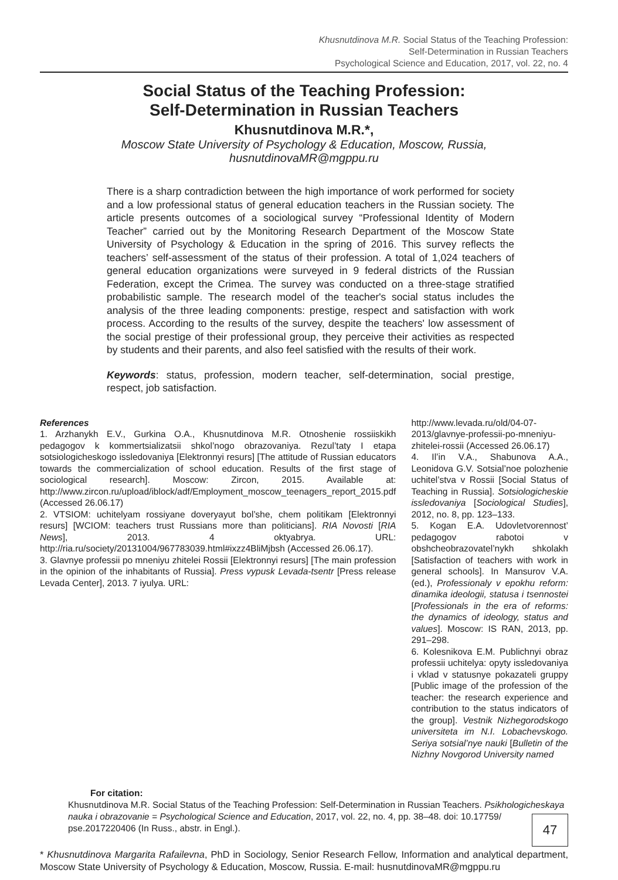Khusnutdinova M.R. Social Status of the Teaching Profession:
Self-Determination in Russian Teachers
Psychological Science and Education, 2017, vol. 22, no. 4
Social Status of the Teaching Profession:
Self-Determination in Russian Teachers
Khusnutdinova M.R.*,
Moscow State University of Psychology & Education, Moscow, Russia,
husnutdinovaMR@mgppu.ru
There is a sharp contradiction between the high importance of work performed for society and a low professional status of general education teachers in the Russian society. The article presents outcomes of a sociological survey “Professional Identity of Modern Teacher” carried out by the Monitoring Research Department of the Moscow State University of Psychology & Education in the spring of 2016. This survey reflects the teachers’ self-assessment of the status of their profession. A total of 1,024 teachers of general education organizations were surveyed in 9 federal districts of the Russian Federation, except the Crimea. The survey was conducted on a three-stage stratified probabilistic sample. The research model of the teacher's social status includes the analysis of the three leading components: prestige, respect and satisfaction with work process. According to the results of the survey, despite the teachers' low assessment of the social prestige of their professional group, they perceive their activities as respected by students and their parents, and also feel satisfied with the results of their work.
Keywords: status, profession, modern teacher, self-determination, social prestige, respect, job satisfaction.
References
1. Arzhanykh E.V., Gurkina O.A., Khusnutdinova M.R. Otnoshenie rossiiskikh pedagogov k kommertsializatsii shkol’nogo obrazovaniya. Rezul’taty I etapa sotsiologicheskogo issledovaniya [Elektronnyi resurs] [The attitude of Russian educators towards the commercialization of school education. Results of the first stage of sociological research]. Moscow: Zircon, 2015. Available at: http://www.zircon.ru/upload/iblock/adf/Employment_moscow_teenagers_report_2015.pdf (Accessed 26.06.17)
2. VTSIOM: uchitelyam rossiyane doveryayut bol’she, chem politikam [Elektronnyi resurs] [WCIOM: teachers trust Russians more than politicians]. RIA Novosti [RIA News], 2013. 4 oktyabrya. URL: http://ria.ru/society/20131004/967783039.html#ixzz4BliMjbsh (Accessed 26.06.17).
3. Glavnye professii po mneniyu zhitelei Rossii [Elektronnyi resurs] [The main profession in the opinion of the inhabitants of Russia]. Press vypusk Levada-tsentr [Press release Levada Center], 2013. 7 iyulya. URL:
http://www.levada.ru/old/04-07-2013/glavnye-professii-po-mneniyu-zhitelei-rossii (Accessed 26.06.17)
4. Il’in V.A., Shabunova A.A., Leonidova G.V. Sotsial’noe polozhenie uchitel’stva v Rossii [Social Status of Teaching in Russia]. Sotsiologicheskie issledovaniya [Sociological Studies], 2012, no. 8, pp. 123–133.
5. Kogan E.A. Udovletvorennost’ pedagogov rabotoi v obshcheobrazovatel’nykh shkolakh [Satisfaction of teachers with work in general schools]. In Mansurov V.A. (ed.), Professionaly v epokhu reform: dinamika ideologii, statusa i tsennostei [Professionals in the era of reforms: the dynamics of ideology, status and values]. Moscow: IS RAN, 2013, pp. 291–298.
6. Kolesnikova E.M. Publichnyi obraz professii uchitelya: opyty issledovaniya i vklad v statusnye pokazateli gruppy [Public image of the profession of the teacher: the research experience and contribution to the status indicators of the group]. Vestnik Nizhegorodskogo universiteta im N.I. Lobachevskogo. Seriya sotsial’nye nauki [Bulletin of the Nizhny Novgorod University named
For citation:
Khusnutdinova M.R. Social Status of the Teaching Profession: Self-Determination in Russian Teachers. Psikhologicheskaya nauka i obrazovanie = Psychological Science and Education, 2017, vol. 22, no. 4, pp. 38–48. doi: 10.17759/ pse.2017220406 (In Russ., abstr. in Engl.).
* Khusnutdinova Margarita Rafailevna, PhD in Sociology, Senior Research Fellow, Information and analytical department, Moscow State University of Psychology & Education, Moscow, Russia. E-mail: husnutdinovaMR@mgppu.ru
47